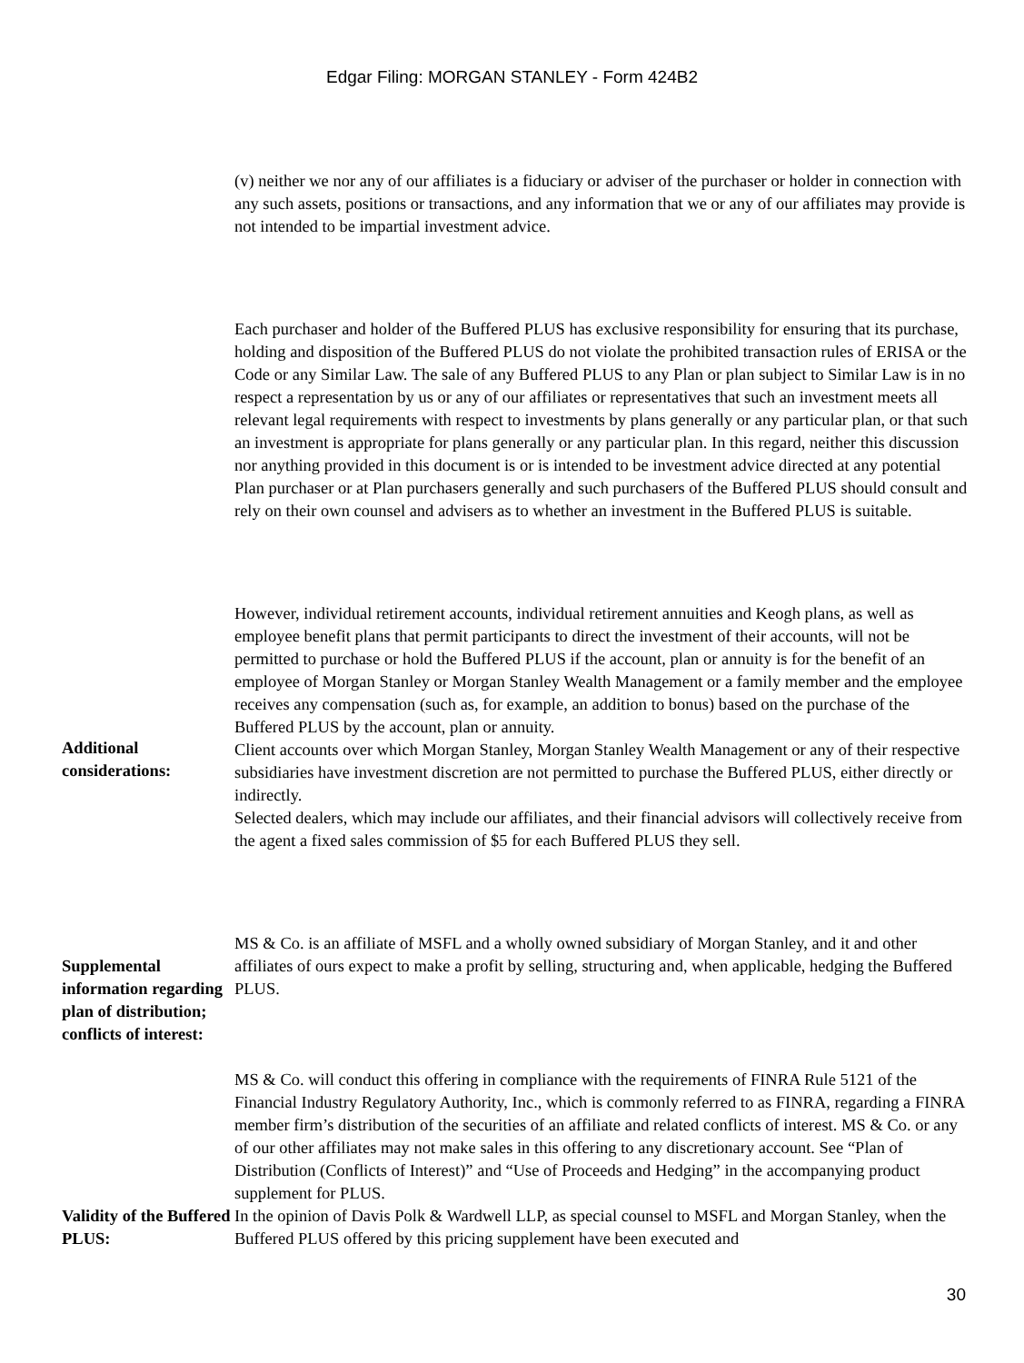Edgar Filing: MORGAN STANLEY - Form 424B2
(v) neither we nor any of our affiliates is a fiduciary or adviser of the purchaser or holder in connection with any such assets, positions or transactions, and any information that we or any of our affiliates may provide is not intended to be impartial investment advice.
Each purchaser and holder of the Buffered PLUS has exclusive responsibility for ensuring that its purchase, holding and disposition of the Buffered PLUS do not violate the prohibited transaction rules of ERISA or the Code or any Similar Law. The sale of any Buffered PLUS to any Plan or plan subject to Similar Law is in no respect a representation by us or any of our affiliates or representatives that such an investment meets all relevant legal requirements with respect to investments by plans generally or any particular plan, or that such an investment is appropriate for plans generally or any particular plan. In this regard, neither this discussion nor anything provided in this document is or is intended to be investment advice directed at any potential Plan purchaser or at Plan purchasers generally and such purchasers of the Buffered PLUS should consult and rely on their own counsel and advisers as to whether an investment in the Buffered PLUS is suitable.
Additional considerations:
However, individual retirement accounts, individual retirement annuities and Keogh plans, as well as employee benefit plans that permit participants to direct the investment of their accounts, will not be permitted to purchase or hold the Buffered PLUS if the account, plan or annuity is for the benefit of an employee of Morgan Stanley or Morgan Stanley Wealth Management or a family member and the employee receives any compensation (such as, for example, an addition to bonus) based on the purchase of the Buffered PLUS by the account, plan or annuity.
Client accounts over which Morgan Stanley, Morgan Stanley Wealth Management or any of their respective subsidiaries have investment discretion are not permitted to purchase the Buffered PLUS, either directly or indirectly.
Selected dealers, which may include our affiliates, and their financial advisors will collectively receive from the agent a fixed sales commission of $5 for each Buffered PLUS they sell.
Supplemental information regarding plan of distribution; conflicts of interest:
MS & Co. is an affiliate of MSFL and a wholly owned subsidiary of Morgan Stanley, and it and other affiliates of ours expect to make a profit by selling, structuring and, when applicable, hedging the Buffered PLUS.
MS & Co. will conduct this offering in compliance with the requirements of FINRA Rule 5121 of the Financial Industry Regulatory Authority, Inc., which is commonly referred to as FINRA, regarding a FINRA member firm’s distribution of the securities of an affiliate and related conflicts of interest. MS & Co. or any of our other affiliates may not make sales in this offering to any discretionary account. See “Plan of Distribution (Conflicts of Interest)” and “Use of Proceeds and Hedging” in the accompanying product supplement for PLUS.
Validity of the Buffered PLUS:
In the opinion of Davis Polk & Wardwell LLP, as special counsel to MSFL and Morgan Stanley, when the Buffered PLUS offered by this pricing supplement have been executed and
30